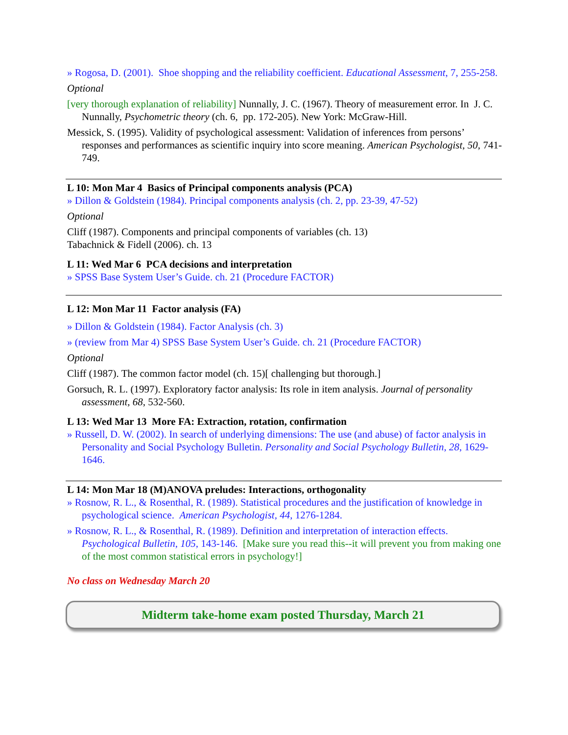» Rogosa, D. (2001). Shoe shopping and the reliability coefficient. Educational Assessment, 7, 255-258.
Optional
[very thorough explanation of reliability] Nunnally, J. C. (1967). Theory of measurement error. In J. C. Nunnally, Psychometric theory (ch. 6, pp. 172-205). New York: McGraw-Hill.
Messick, S. (1995). Validity of psychological assessment: Validation of inferences from persons’ responses and performances as scientific inquiry into score meaning. American Psychologist, 50, 741-749.
L 10: Mon Mar 4 Basics of Principal components analysis (PCA)
» Dillon & Goldstein (1984). Principal components analysis (ch. 2, pp. 23-39, 47-52)
Optional
Cliff (1987). Components and principal components of variables (ch. 13)
Tabachnick & Fidell (2006). ch. 13
L 11: Wed Mar 6 PCA decisions and interpretation
» SPSS Base System User’s Guide. ch. 21 (Procedure FACTOR)
L 12: Mon Mar 11 Factor analysis (FA)
» Dillon & Goldstein (1984). Factor Analysis (ch. 3)
» (review from Mar 4) SPSS Base System User’s Guide. ch. 21 (Procedure FACTOR)
Optional
Cliff (1987). The common factor model (ch. 15)[ challenging but thorough.]
Gorsuch, R. L. (1997). Exploratory factor analysis: Its role in item analysis. Journal of personality assessment, 68, 532-560.
L 13: Wed Mar 13 More FA: Extraction, rotation, confirmation
» Russell, D. W. (2002). In search of underlying dimensions: The use (and abuse) of factor analysis in Personality and Social Psychology Bulletin. Personality and Social Psychology Bulletin, 28, 1629-1646.
L 14: Mon Mar 18 (M)ANOVA preludes: Interactions, orthogonality
» Rosnow, R. L., & Rosenthal, R. (1989). Statistical procedures and the justification of knowledge in psychological science. American Psychologist, 44, 1276-1284.
» Rosnow, R. L., & Rosenthal, R. (1989). Definition and interpretation of interaction effects. Psychological Bulletin, 105, 143-146. [Make sure you read this--it will prevent you from making one of the most common statistical errors in psychology!]
No class on Wednesday March 20
Midterm take-home exam posted Thursday, March 21